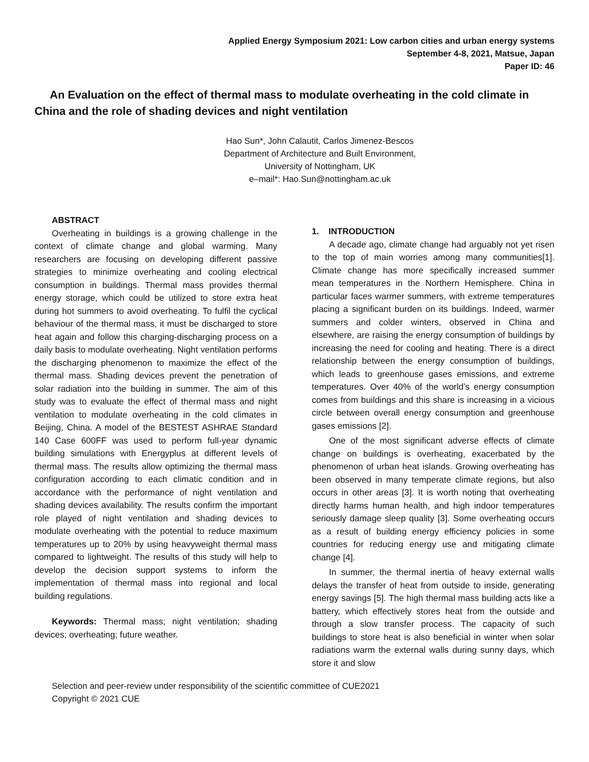Applied Energy Symposium 2021: Low carbon cities and urban energy systems
September 4-8, 2021, Matsue, Japan
Paper ID: 46
An Evaluation on the effect of thermal mass to modulate overheating in the cold climate in China and the role of shading devices and night ventilation
Hao Sun*, John Calautit, Carlos Jimenez-Bescos
Department of Architecture and Built Environment,
University of Nottingham, UK
e–mail*: Hao.Sun@nottingham.ac.uk
ABSTRACT
Overheating in buildings is a growing challenge in the context of climate change and global warming. Many researchers are focusing on developing different passive strategies to minimize overheating and cooling electrical consumption in buildings. Thermal mass provides thermal energy storage, which could be utilized to store extra heat during hot summers to avoid overheating. To fulfil the cyclical behaviour of the thermal mass, it must be discharged to store heat again and follow this charging-discharging process on a daily basis to modulate overheating. Night ventilation performs the discharging phenomenon to maximize the effect of the thermal mass. Shading devices prevent the penetration of solar radiation into the building in summer. The aim of this study was to evaluate the effect of thermal mass and night ventilation to modulate overheating in the cold climates in Beijing, China. A model of the BESTEST ASHRAE Standard 140 Case 600FF was used to perform full-year dynamic building simulations with Energyplus at different levels of thermal mass. The results allow optimizing the thermal mass configuration according to each climatic condition and in accordance with the performance of night ventilation and shading devices availability. The results confirm the important role played of night ventilation and shading devices to modulate overheating with the potential to reduce maximum temperatures up to 20% by using heavyweight thermal mass compared to lightweight. The results of this study will help to develop the decision support systems to inform the implementation of thermal mass into regional and local building regulations.
Keywords: Thermal mass; night ventilation; shading devices; overheating; future weather.
1. INTRODUCTION
A decade ago, climate change had arguably not yet risen to the top of main worries among many communities[1]. Climate change has more specifically increased summer mean temperatures in the Northern Hemisphere. China in particular faces warmer summers, with extreme temperatures placing a significant burden on its buildings. Indeed, warmer summers and colder winters, observed in China and elsewhere, are raising the energy consumption of buildings by increasing the need for cooling and heating. There is a direct relationship between the energy consumption of buildings, which leads to greenhouse gases emissions, and extreme temperatures. Over 40% of the world’s energy consumption comes from buildings and this share is increasing in a vicious circle between overall energy consumption and greenhouse gases emissions [2].
One of the most significant adverse effects of climate change on buildings is overheating, exacerbated by the phenomenon of urban heat islands. Growing overheating has been observed in many temperate climate regions, but also occurs in other areas [3]. It is worth noting that overheating directly harms human health, and high indoor temperatures seriously damage sleep quality [3]. Some overheating occurs as a result of building energy efficiency policies in some countries for reducing energy use and mitigating climate change [4].
In summer, the thermal inertia of heavy external walls delays the transfer of heat from outside to inside, generating energy savings [5]. The high thermal mass building acts like a battery, which effectively stores heat from the outside and through a slow transfer process. The capacity of such buildings to store heat is also beneficial in winter when solar radiations warm the external walls during sunny days, which store it and slow
Selection and peer-review under responsibility of the scientific committee of CUE2021
Copyright © 2021 CUE